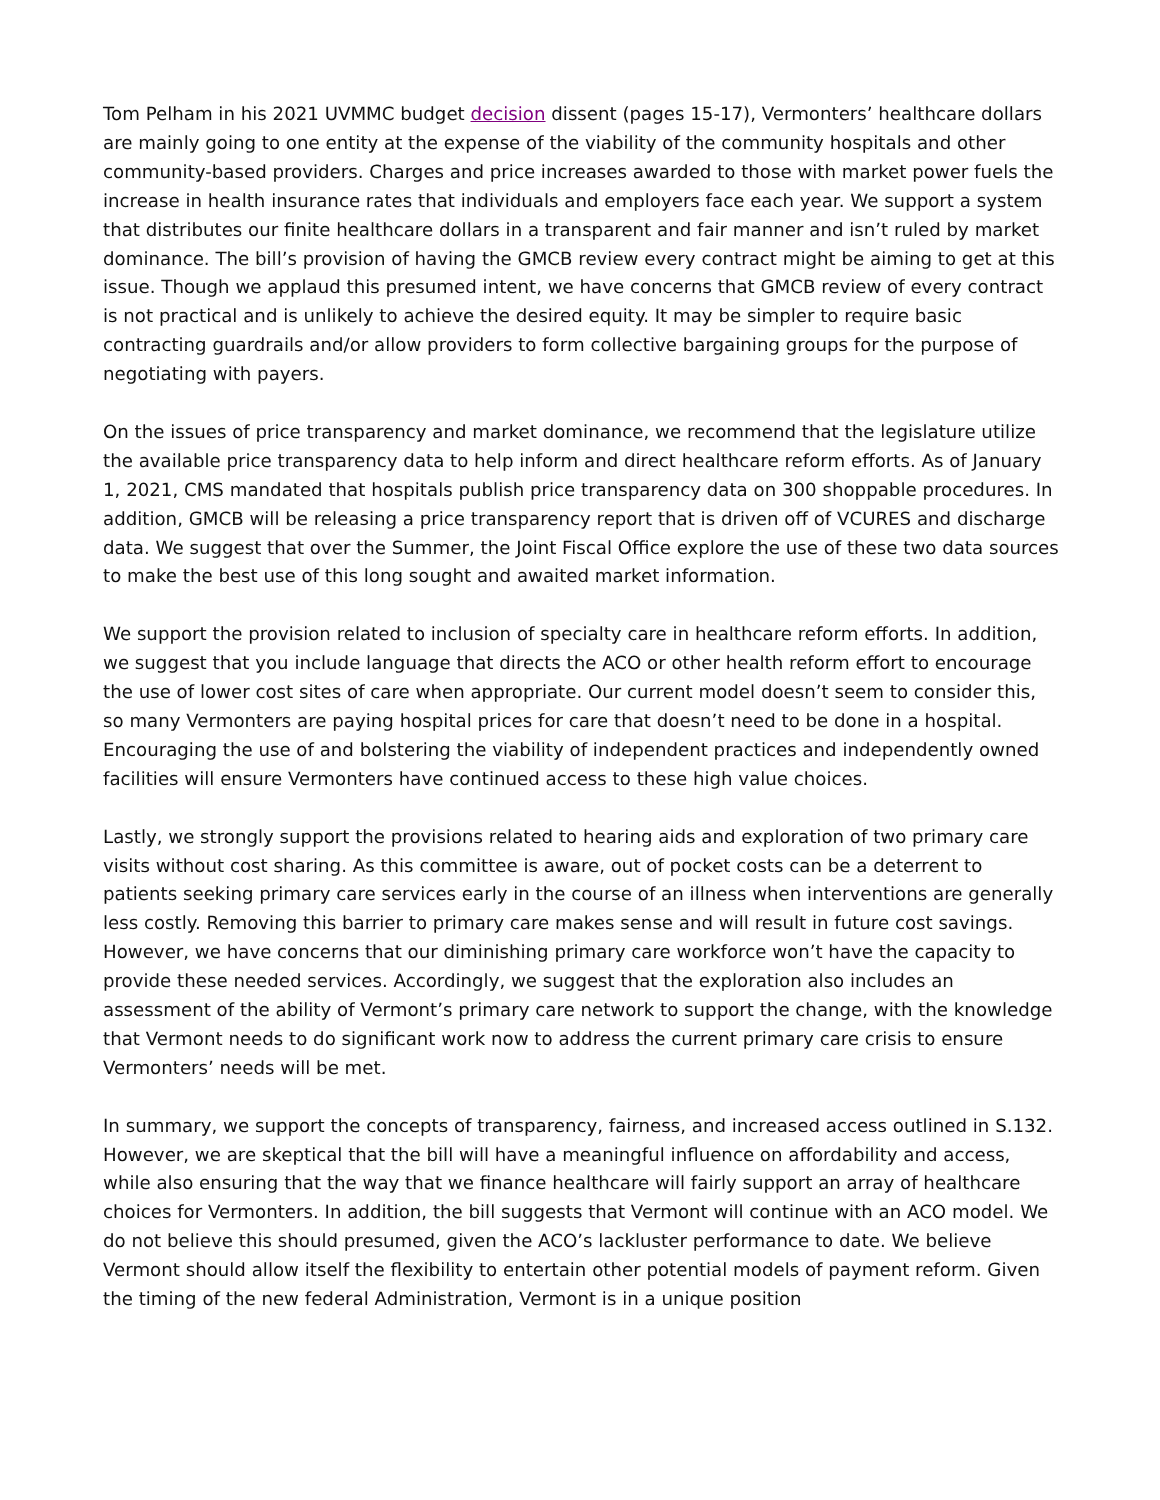Tom Pelham in his 2021 UVMMC budget decision dissent (pages 15-17), Vermonters’ healthcare dollars are mainly going to one entity at the expense of the viability of the community hospitals and other community-based providers. Charges and price increases awarded to those with market power fuels the increase in health insurance rates that individuals and employers face each year. We support a system that distributes our finite healthcare dollars in a transparent and fair manner and isn’t ruled by market dominance. The bill’s provision of having the GMCB review every contract might be aiming to get at this issue. Though we applaud this presumed intent, we have concerns that GMCB review of every contract is not practical and is unlikely to achieve the desired equity. It may be simpler to require basic contracting guardrails and/or allow providers to form collective bargaining groups for the purpose of negotiating with payers.
On the issues of price transparency and market dominance, we recommend that the legislature utilize the available price transparency data to help inform and direct healthcare reform efforts. As of January 1, 2021, CMS mandated that hospitals publish price transparency data on 300 shoppable procedures. In addition, GMCB will be releasing a price transparency report that is driven off of VCURES and discharge data. We suggest that over the Summer, the Joint Fiscal Office explore the use of these two data sources to make the best use of this long sought and awaited market information.
We support the provision related to inclusion of specialty care in healthcare reform efforts. In addition, we suggest that you include language that directs the ACO or other health reform effort to encourage the use of lower cost sites of care when appropriate. Our current model doesn’t seem to consider this, so many Vermonters are paying hospital prices for care that doesn’t need to be done in a hospital. Encouraging the use of and bolstering the viability of independent practices and independently owned facilities will ensure Vermonters have continued access to these high value choices.
Lastly, we strongly support the provisions related to hearing aids and exploration of two primary care visits without cost sharing. As this committee is aware, out of pocket costs can be a deterrent to patients seeking primary care services early in the course of an illness when interventions are generally less costly. Removing this barrier to primary care makes sense and will result in future cost savings. However, we have concerns that our diminishing primary care workforce won’t have the capacity to provide these needed services. Accordingly, we suggest that the exploration also includes an assessment of the ability of Vermont’s primary care network to support the change, with the knowledge that Vermont needs to do significant work now to address the current primary care crisis to ensure Vermonters’ needs will be met.
In summary, we support the concepts of transparency, fairness, and increased access outlined in S.132. However, we are skeptical that the bill will have a meaningful influence on affordability and access, while also ensuring that the way that we finance healthcare will fairly support an array of healthcare choices for Vermonters. In addition, the bill suggests that Vermont will continue with an ACO model. We do not believe this should presumed, given the ACO’s lackluster performance to date. We believe Vermont should allow itself the flexibility to entertain other potential models of payment reform. Given the timing of the new federal Administration, Vermont is in a unique position